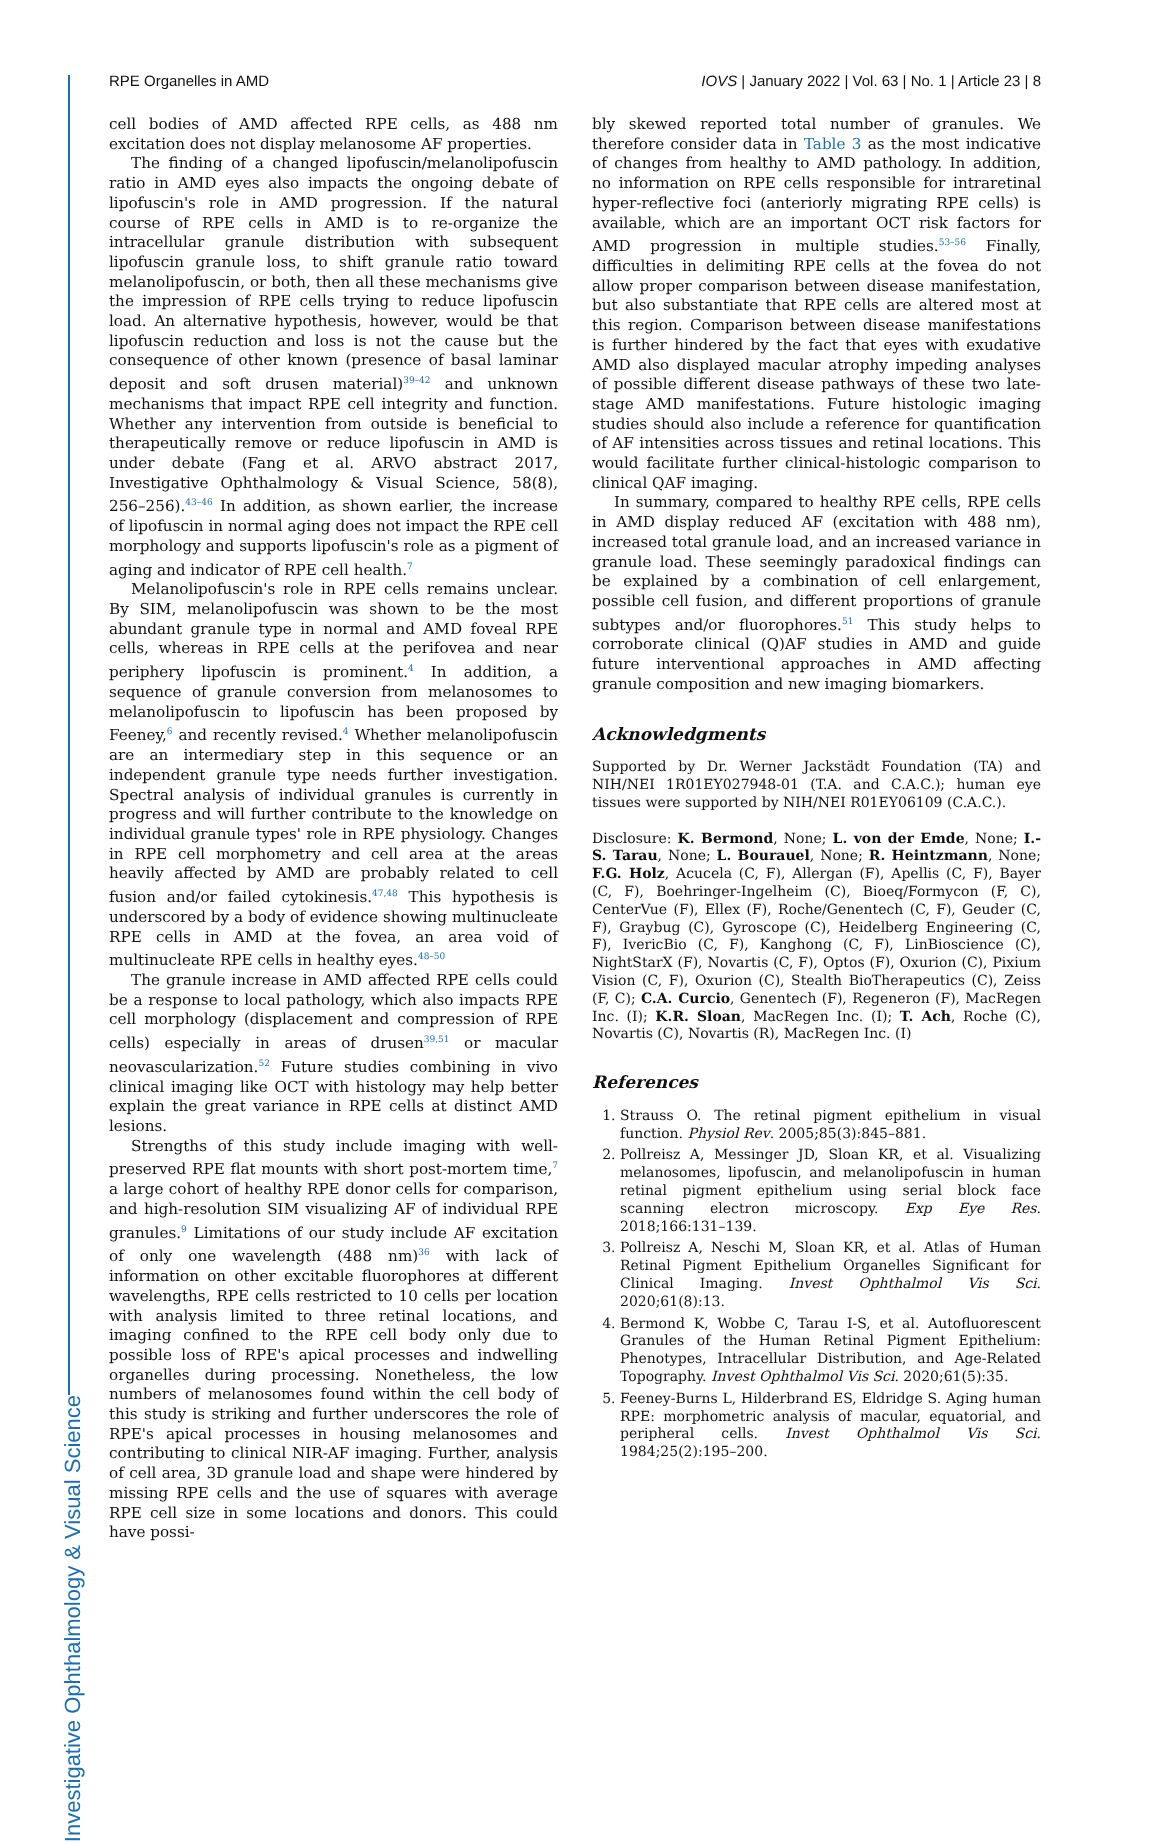Investigative Ophthalmology & Visual Science
RPE Organelles in AMD IOVS | January 2022 | Vol. 63 | No. 1 | Article 23 | 8
cell bodies of AMD affected RPE cells, as 488 nm excitation does not display melanosome AF properties.
The finding of a changed lipofuscin/melanolipofuscin ratio in AMD eyes also impacts the ongoing debate of lipofuscin's role in AMD progression. If the natural course of RPE cells in AMD is to re-organize the intracellular granule distribution with subsequent lipofuscin granule loss, to shift granule ratio toward melanolipofuscin, or both, then all these mechanisms give the impression of RPE cells trying to reduce lipofuscin load. An alternative hypothesis, however, would be that lipofuscin reduction and loss is not the cause but the consequence of other known (presence of basal laminar deposit and soft drusen material)<sup>39–42</sup> and unknown mechanisms that impact RPE cell integrity and function. Whether any intervention from outside is beneficial to therapeutically remove or reduce lipofuscin in AMD is under debate (Fang et al. ARVO abstract 2017, Investigative Ophthalmology & Visual Science, 58(8), 256–256).<sup>43–46</sup> In addition, as shown earlier, the increase of lipofuscin in normal aging does not impact the RPE cell morphology and supports lipofuscin's role as a pigment of aging and indicator of RPE cell health.<sup>7</sup>
Melanolipofuscin's role in RPE cells remains unclear. By SIM, melanolipofuscin was shown to be the most abundant granule type in normal and AMD foveal RPE cells, whereas in RPE cells at the perifovea and near periphery lipofuscin is prominent.<sup>4</sup> In addition, a sequence of granule conversion from melanosomes to melanolipofuscin to lipofuscin has been proposed by Feeney,<sup>6</sup> and recently revised.<sup>4</sup> Whether melanolipofuscin are an intermediary step in this sequence or an independent granule type needs further investigation. Spectral analysis of individual granules is currently in progress and will further contribute to the knowledge on individual granule types' role in RPE physiology. Changes in RPE cell morphometry and cell area at the areas heavily affected by AMD are probably related to cell fusion and/or failed cytokinesis.<sup>47,48</sup> This hypothesis is underscored by a body of evidence showing multinucleate RPE cells in AMD at the fovea, an area void of multinucleate RPE cells in healthy eyes.<sup>48–50</sup>
The granule increase in AMD affected RPE cells could be a response to local pathology, which also impacts RPE cell morphology (displacement and compression of RPE cells) especially in areas of drusen<sup>39,51</sup> or macular neovascularization.<sup>52</sup> Future studies combining in vivo clinical imaging like OCT with histology may help better explain the great variance in RPE cells at distinct AMD lesions.
Strengths of this study include imaging with well-preserved RPE flat mounts with short post-mortem time,<sup>7</sup> a large cohort of healthy RPE donor cells for comparison, and high-resolution SIM visualizing AF of individual RPE granules.<sup>9</sup> Limitations of our study include AF excitation of only one wavelength (488 nm)<sup>36</sup> with lack of information on other excitable fluorophores at different wavelengths, RPE cells restricted to 10 cells per location with analysis limited to three retinal locations, and imaging confined to the RPE cell body only due to possible loss of RPE's apical processes and indwelling organelles during processing. Nonetheless, the low numbers of melanosomes found within the cell body of this study is striking and further underscores the role of RPE's apical processes in housing melanosomes and contributing to clinical NIR-AF imaging. Further, analysis of cell area, 3D granule load and shape were hindered by missing RPE cells and the use of squares with average RPE cell size in some locations and donors. This could have possi-
bly skewed reported total number of granules. We therefore consider data in Table 3 as the most indicative of changes from healthy to AMD pathology. In addition, no information on RPE cells responsible for intraretinal hyper-reflective foci (anteriorly migrating RPE cells) is available, which are an important OCT risk factors for AMD progression in multiple studies.<sup>53–56</sup> Finally, difficulties in delimiting RPE cells at the fovea do not allow proper comparison between disease manifestation, but also substantiate that RPE cells are altered most at this region. Comparison between disease manifestations is further hindered by the fact that eyes with exudative AMD also displayed macular atrophy impeding analyses of possible different disease pathways of these two late-stage AMD manifestations. Future histologic imaging studies should also include a reference for quantification of AF intensities across tissues and retinal locations. This would facilitate further clinical-histologic comparison to clinical QAF imaging.
In summary, compared to healthy RPE cells, RPE cells in AMD display reduced AF (excitation with 488 nm), increased total granule load, and an increased variance in granule load. These seemingly paradoxical findings can be explained by a combination of cell enlargement, possible cell fusion, and different proportions of granule subtypes and/or fluorophores.<sup>51</sup> This study helps to corroborate clinical (Q)AF studies in AMD and guide future interventional approaches in AMD affecting granule composition and new imaging biomarkers.
Acknowledgments
Supported by Dr. Werner Jackstädt Foundation (TA) and NIH/NEI 1R01EY027948-01 (T.A. and C.A.C.); human eye tissues were supported by NIH/NEI R01EY06109 (C.A.C.).
Disclosure: K. Bermond, None; L. von der Emde, None; I.-S. Tarau, None; L. Bourauel, None; R. Heintzmann, None; F.G. Holz, Acucela (C, F), Allergan (F), Apellis (C, F), Bayer (C, F), Boehringer-Ingelheim (C), Bioeq/Formycon (F, C), CenterVue (F), Ellex (F), Roche/Genentech (C, F), Geuder (C, F), Graybug (C), Gyroscope (C), Heidelberg Engineering (C, F), IvericBio (C, F), Kanghong (C, F), LinBioscience (C), NightStarX (F), Novartis (C, F), Optos (F), Oxurion (C), Pixium Vision (C, F), Oxurion (C), Stealth BioTherapeutics (C), Zeiss (F, C); C.A. Curcio, Genentech (F), Regeneron (F), MacRegen Inc. (I); K.R. Sloan, MacRegen Inc. (I); T. Ach, Roche (C), Novartis (C), Novartis (R), MacRegen Inc. (I)
References
1. Strauss O. The retinal pigment epithelium in visual function. Physiol Rev. 2005;85(3):845–881.
2. Pollreisz A, Messinger JD, Sloan KR, et al. Visualizing melanosomes, lipofuscin, and melanolipofuscin in human retinal pigment epithelium using serial block face scanning electron microscopy. Exp Eye Res. 2018;166:131–139.
3. Pollreisz A, Neschi M, Sloan KR, et al. Atlas of Human Retinal Pigment Epithelium Organelles Significant for Clinical Imaging. Invest Ophthalmol Vis Sci. 2020;61(8):13.
4. Bermond K, Wobbe C, Tarau I-S, et al. Autofluorescent Granules of the Human Retinal Pigment Epithelium: Phenotypes, Intracellular Distribution, and Age-Related Topography. Invest Ophthalmol Vis Sci. 2020;61(5):35.
5. Feeney-Burns L, Hilderbrand ES, Eldridge S. Aging human RPE: morphometric analysis of macular, equatorial, and peripheral cells. Invest Ophthalmol Vis Sci. 1984;25(2):195–200.